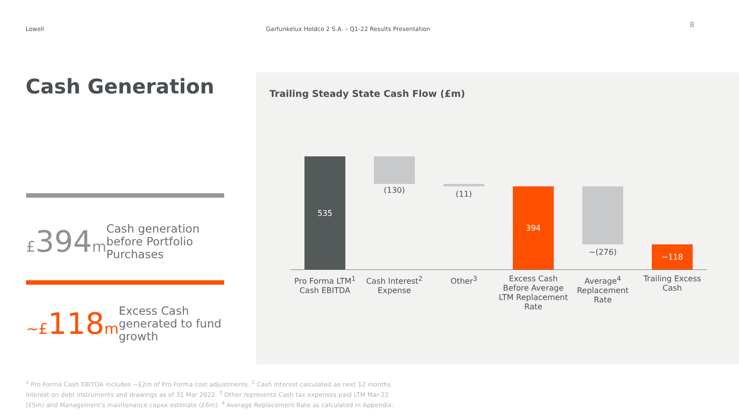Lowell Garfunkelux Holdco 2 S.A. – Q1-22 Results Presentation
8
Cash Generation
£394m
Cash generation before Portfolio Purchases
~£118m
Excess Cash generated to fund growth
Trailing Steady State Cash Flow (£m)
535
(130) (11) 394
~(276) ~118
Pro Forma LTM<sup>1</sup> Cash EBITDA
Cash Interest<sup>2</sup> Expense
Other<sup>3</sup>
Excess Cash Before Average LTM Replacement Rate
Average<sup>4</sup> Replacement Rate
Trailing Excess Cash
<sup>1</sup> Pro Forma Cash EBITDA includes ~£2m of Pro Forma cost adjustments. <sup>2</sup> Cash Interest calculated as next 12 months interest on debt instruments and drawings as of 31 Mar 2022. <sup>3</sup> Other represents Cash tax expenses paid LTM Mar-22 (£5m) and Management's maintenance capex estimate (£6m). <sup>4</sup> Average Replacement Rate as calculated in Appendix.